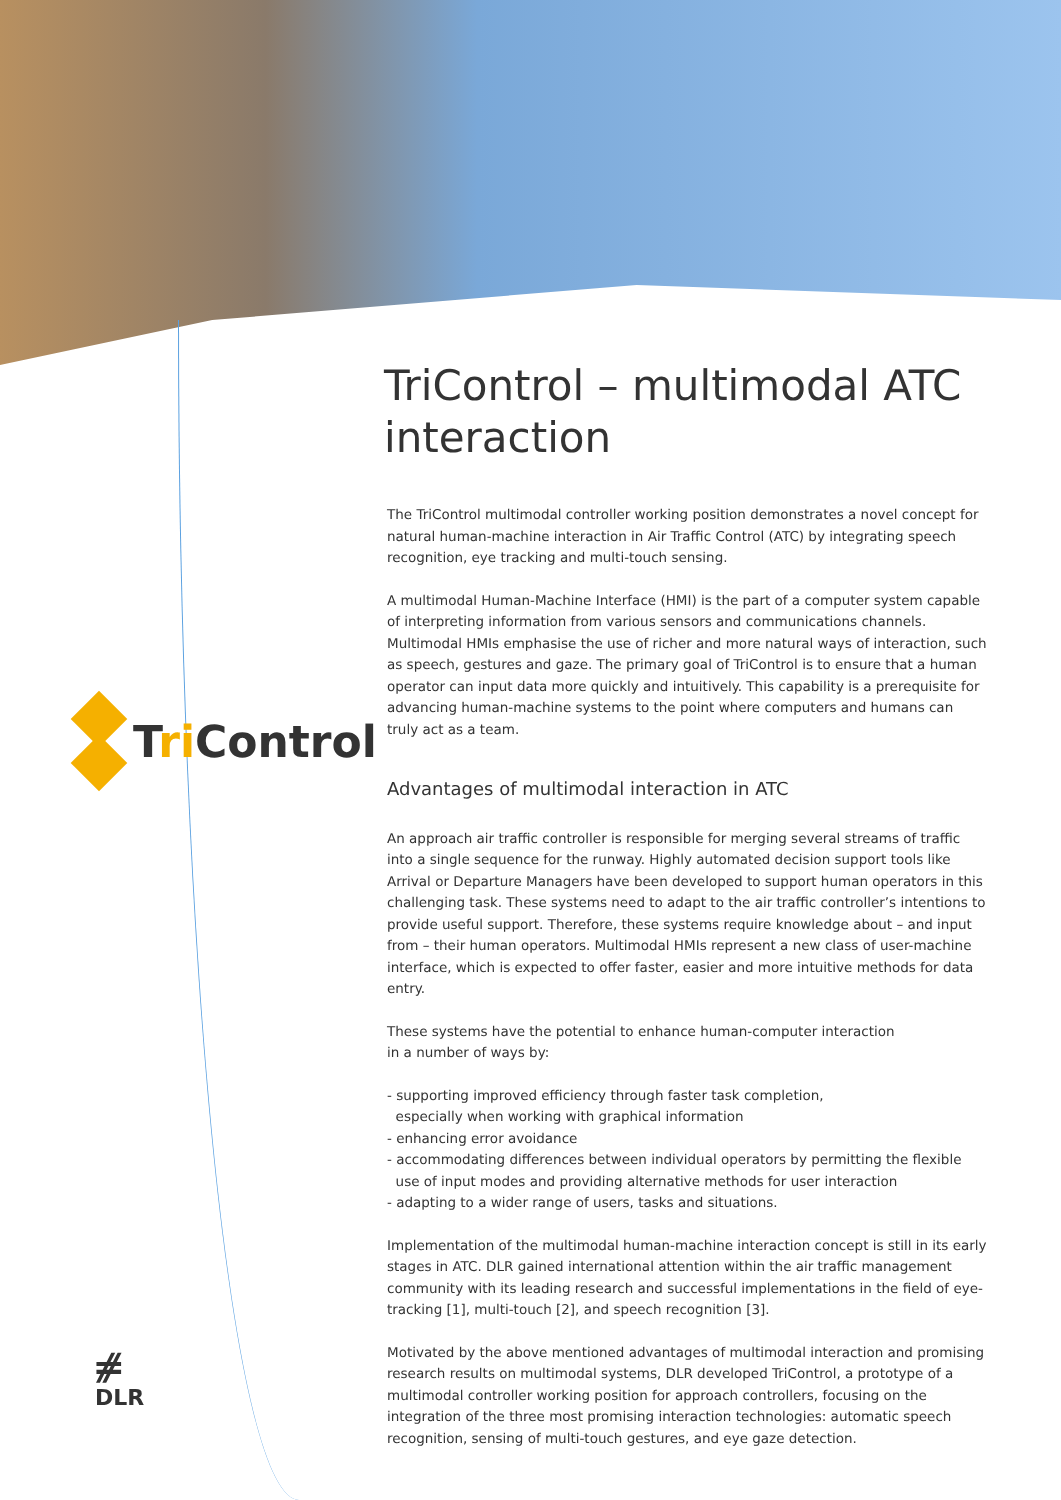Tri Control
⧣
DLR
TriControl – multimodal ATC interaction
The TriControl multimodal controller working position demonstrates a novel concept for natural human-machine interaction in Air Traffic Control (ATC) by integrating speech recognition, eye tracking and multi-touch sensing.
A multimodal Human-Machine Interface (HMI) is the part of a computer system capable of interpreting information from various sensors and communications channels. Multimodal HMIs emphasise the use of richer and more natural ways of interaction, such as speech, gestures and gaze. The primary goal of TriControl is to ensure that a human operator can input data more quickly and intuitively. This capability is a prerequisite for advancing human-machine systems to the point where computers and humans can truly act as a team.
Advantages of multimodal interaction in ATC
An approach air traffic controller is responsible for merging several streams of traffic into a single sequence for the runway. Highly automated decision support tools like Arrival or Departure Managers have been developed to support human operators in this challenging task. These systems need to adapt to the air traffic controller’s intentions to provide useful support. Therefore, these systems require knowledge about – and input from – their human operators. Multimodal HMIs represent a new class of user-machine interface, which is expected to offer faster, easier and more intuitive methods for data entry.
These systems have the potential to enhance human-computer interaction
in a number of ways by:
- supporting improved efficiency through faster task completion,
especially when working with graphical information
- enhancing error avoidance
- accommodating differences between individual operators by permitting the flexible
use of input modes and providing alternative methods for user interaction
- adapting to a wider range of users, tasks and situations.
Implementation of the multimodal human-machine interaction concept is still in its early stages in ATC. DLR gained international attention within the air traffic management community with its leading research and successful implementations in the field of eye-tracking [1], multi-touch [2], and speech recognition [3].
Motivated by the above mentioned advantages of multimodal interaction and promising research results on multimodal systems, DLR developed TriControl, a prototype of a multimodal controller working position for approach controllers, focusing on the integration of the three most promising interaction technologies: automatic speech recognition, sensing of multi-touch gestures, and eye gaze detection.